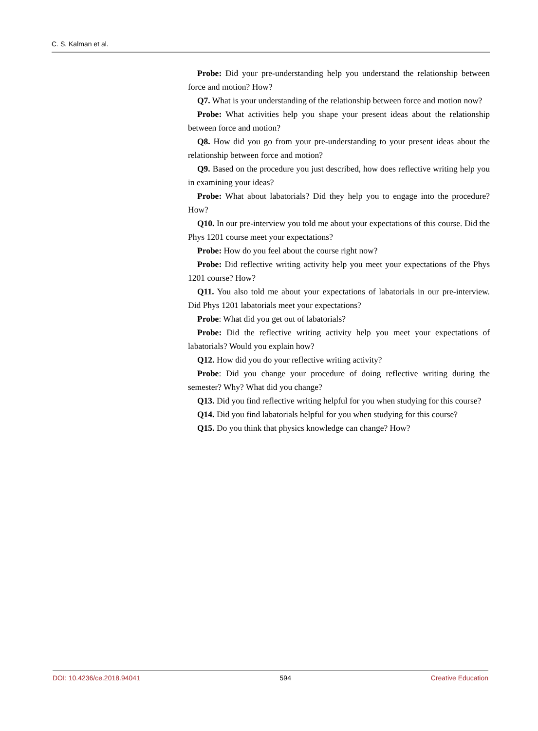C. S. Kalman et al.
Probe: Did your pre-understanding help you understand the relationship between force and motion? How?
Q7. What is your understanding of the relationship between force and motion now?
Probe: What activities help you shape your present ideas about the relationship between force and motion?
Q8. How did you go from your pre-understanding to your present ideas about the relationship between force and motion?
Q9. Based on the procedure you just described, how does reflective writing help you in examining your ideas?
Probe: What about labatorials? Did they help you to engage into the procedure? How?
Q10. In our pre-interview you told me about your expectations of this course. Did the Phys 1201 course meet your expectations?
Probe: How do you feel about the course right now?
Probe: Did reflective writing activity help you meet your expectations of the Phys 1201 course? How?
Q11. You also told me about your expectations of labatorials in our pre-interview. Did Phys 1201 labatorials meet your expectations?
Probe: What did you get out of labatorials?
Probe: Did the reflective writing activity help you meet your expectations of labatorials? Would you explain how?
Q12. How did you do your reflective writing activity?
Probe: Did you change your procedure of doing reflective writing during the semester? Why? What did you change?
Q13. Did you find reflective writing helpful for you when studying for this course?
Q14. Did you find labatorials helpful for you when studying for this course?
Q15. Do you think that physics knowledge can change? How?
DOI: 10.4236/ce.2018.94041 594 Creative Education